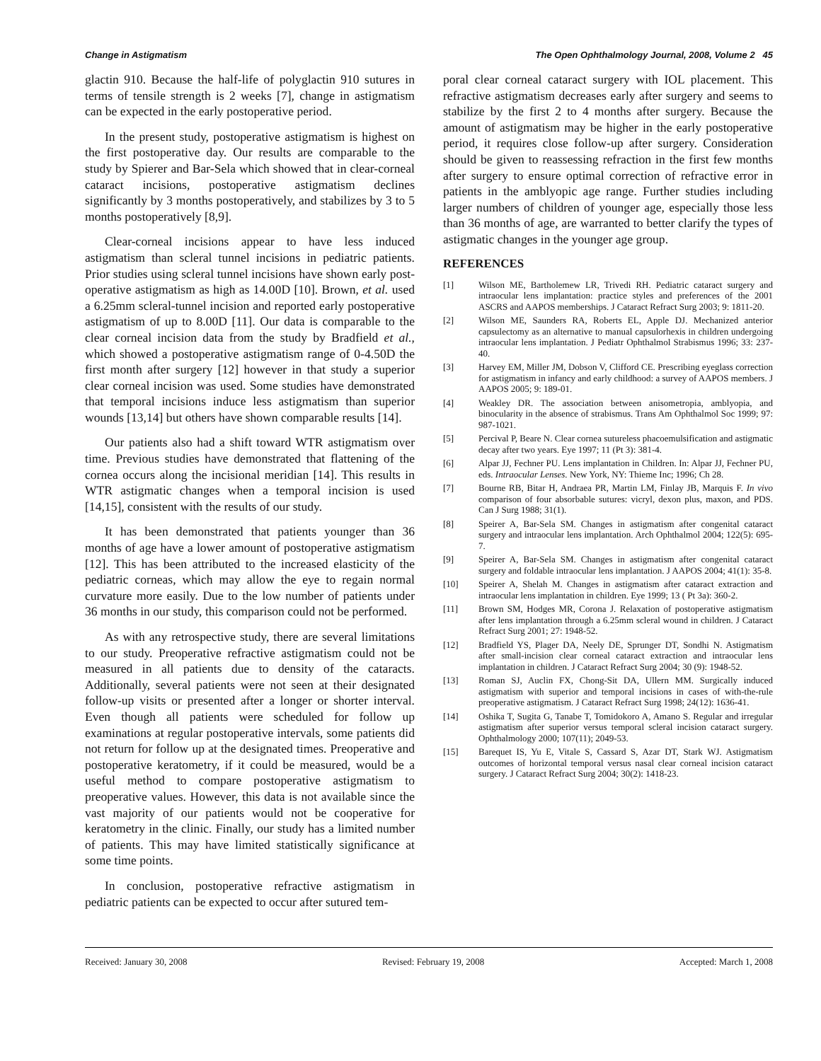Change in Astigmatism The Open Ophthalmology Journal, 2008, Volume 2 45
glactin 910. Because the half-life of polyglactin 910 sutures in terms of tensile strength is 2 weeks [7], change in astigmatism can be expected in the early postoperative period.
In the present study, postoperative astigmatism is highest on the first postoperative day. Our results are comparable to the study by Spierer and Bar-Sela which showed that in clear-corneal cataract incisions, postoperative astigmatism declines significantly by 3 months postoperatively, and stabilizes by 3 to 5 months postoperatively [8,9].
Clear-corneal incisions appear to have less induced astigmatism than scleral tunnel incisions in pediatric patients. Prior studies using scleral tunnel incisions have shown early post-operative astigmatism as high as 14.00D [10]. Brown, et al. used a 6.25mm scleral-tunnel incision and reported early postoperative astigmatism of up to 8.00D [11]. Our data is comparable to the clear corneal incision data from the study by Bradfield et al., which showed a postoperative astigmatism range of 0-4.50D the first month after surgery [12] however in that study a superior clear corneal incision was used. Some studies have demonstrated that temporal incisions induce less astigmatism than superior wounds [13,14] but others have shown comparable results [14].
Our patients also had a shift toward WTR astigmatism over time. Previous studies have demonstrated that flattening of the cornea occurs along the incisional meridian [14]. This results in WTR astigmatic changes when a temporal incision is used [14,15], consistent with the results of our study.
It has been demonstrated that patients younger than 36 months of age have a lower amount of postoperative astigmatism [12]. This has been attributed to the increased elasticity of the pediatric corneas, which may allow the eye to regain normal curvature more easily. Due to the low number of patients under 36 months in our study, this comparison could not be performed.
As with any retrospective study, there are several limitations to our study. Preoperative refractive astigmatism could not be measured in all patients due to density of the cataracts. Additionally, several patients were not seen at their designated follow-up visits or presented after a longer or shorter interval. Even though all patients were scheduled for follow up examinations at regular postoperative intervals, some patients did not return for follow up at the designated times. Preoperative and postoperative keratometry, if it could be measured, would be a useful method to compare postoperative astigmatism to preoperative values. However, this data is not available since the vast majority of our patients would not be cooperative for keratometry in the clinic. Finally, our study has a limited number of patients. This may have limited statistically significance at some time points.
In conclusion, postoperative refractive astigmatism in pediatric patients can be expected to occur after sutured tem-
poral clear corneal cataract surgery with IOL placement. This refractive astigmatism decreases early after surgery and seems to stabilize by the first 2 to 4 months after surgery. Because the amount of astigmatism may be higher in the early postoperative period, it requires close follow-up after surgery. Consideration should be given to reassessing refraction in the first few months after surgery to ensure optimal correction of refractive error in patients in the amblyopic age range. Further studies including larger numbers of children of younger age, especially those less than 36 months of age, are warranted to better clarify the types of astigmatic changes in the younger age group.
REFERENCES
[1] Wilson ME, Bartholemew LR, Trivedi RH. Pediatric cataract surgery and intraocular lens implantation: practice styles and preferences of the 2001 ASCRS and AAPOS memberships. J Cataract Refract Surg 2003; 9: 1811-20.
[2] Wilson ME, Saunders RA, Roberts EL, Apple DJ. Mechanized anterior capsulectomy as an alternative to manual capsulorhexis in children undergoing intraocular lens implantation. J Pediatr Ophthalmol Strabismus 1996; 33: 237-40.
[3] Harvey EM, Miller JM, Dobson V, Clifford CE. Prescribing eyeglass correction for astigmatism in infancy and early childhood: a survey of AAPOS members. J AAPOS 2005; 9: 189-01.
[4] Weakley DR. The association between anisometropia, amblyopia, and binocularity in the absence of strabismus. Trans Am Ophthalmol Soc 1999; 97: 987-1021.
[5] Percival P, Beare N. Clear cornea sutureless phacoemulsification and astigmatic decay after two years. Eye 1997; 11 (Pt 3): 381-4.
[6] Alpar JJ, Fechner PU. Lens implantation in Children. In: Alpar JJ, Fechner PU, eds. Intraocular Lenses. New York, NY: Thieme Inc; 1996; Ch 28.
[7] Bourne RB, Bitar H, Andraea PR, Martin LM, Finlay JB, Marquis F. In vivo comparison of four absorbable sutures: vicryl, dexon plus, maxon, and PDS. Can J Surg 1988; 31(1).
[8] Speirer A, Bar-Sela SM. Changes in astigmatism after congenital cataract surgery and intraocular lens implantation. Arch Ophthalmol 2004; 122(5): 695-7.
[9] Speirer A, Bar-Sela SM. Changes in astigmatism after congenital cataract surgery and foldable intraocular lens implantation. J AAPOS 2004; 41(1): 35-8.
[10] Speirer A, Shelah M. Changes in astigmatism after cataract extraction and intraocular lens implantation in children. Eye 1999; 13 ( Pt 3a): 360-2.
[11] Brown SM, Hodges MR, Corona J. Relaxation of postoperative astigmatism after lens implantation through a 6.25mm scleral wound in children. J Cataract Refract Surg 2001; 27: 1948-52.
[12] Bradfield YS, Plager DA, Neely DE, Sprunger DT, Sondhi N. Astigmatism after small-incision clear corneal cataract extraction and intraocular lens implantation in children. J Cataract Refract Surg 2004; 30 (9): 1948-52.
[13] Roman SJ, Auclin FX, Chong-Sit DA, Ullern MM. Surgically induced astigmatism with superior and temporal incisions in cases of with-the-rule preoperative astigmatism. J Cataract Refract Surg 1998; 24(12): 1636-41.
[14] Oshika T, Sugita G, Tanabe T, Tomidokoro A, Amano S. Regular and irregular astigmatism after superior versus temporal scleral incision cataract surgery. Ophthalmology 2000; 107(11); 2049-53.
[15] Barequet IS, Yu E, Vitale S, Cassard S, Azar DT, Stark WJ. Astigmatism outcomes of horizontal temporal versus nasal clear corneal incision cataract surgery. J Cataract Refract Surg 2004; 30(2): 1418-23.
Received: January 30, 2008 Revised: February 19, 2008 Accepted: March 1, 2008